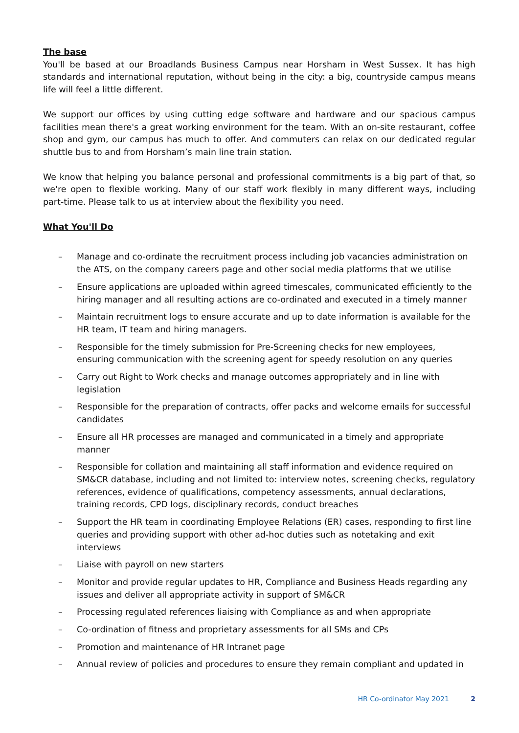The base
You'll be based at our Broadlands Business Campus near Horsham in West Sussex. It has high standards and international reputation, without being in the city: a big, countryside campus means life will feel a little different.
We support our offices by using cutting edge software and hardware and our spacious campus facilities mean there's a great working environment for the team. With an on-site restaurant, coffee shop and gym, our campus has much to offer. And commuters can relax on our dedicated regular shuttle bus to and from Horsham’s main line train station.
We know that helping you balance personal and professional commitments is a big part of that, so we're open to flexible working. Many of our staff work flexibly in many different ways, including part-time. Please talk to us at interview about the flexibility you need.
What You'll Do
– Manage and co-ordinate the recruitment process including job vacancies administration on the ATS, on the company careers page and other social media platforms that we utilise
– Ensure applications are uploaded within agreed timescales, communicated efficiently to the hiring manager and all resulting actions are co-ordinated and executed in a timely manner
– Maintain recruitment logs to ensure accurate and up to date information is available for the HR team, IT team and hiring managers.
– Responsible for the timely submission for Pre-Screening checks for new employees, ensuring communication with the screening agent for speedy resolution on any queries
– Carry out Right to Work checks and manage outcomes appropriately and in line with legislation
– Responsible for the preparation of contracts, offer packs and welcome emails for successful candidates
– Ensure all HR processes are managed and communicated in a timely and appropriate manner
– Responsible for collation and maintaining all staff information and evidence required on SM&CR database, including and not limited to: interview notes, screening checks, regulatory references, evidence of qualifications, competency assessments, annual declarations, training records, CPD logs, disciplinary records, conduct breaches
– Support the HR team in coordinating Employee Relations (ER) cases, responding to first line queries and providing support with other ad-hoc duties such as notetaking and exit interviews
– Liaise with payroll on new starters
– Monitor and provide regular updates to HR, Compliance and Business Heads regarding any issues and deliver all appropriate activity in support of SM&CR
– Processing regulated references liaising with Compliance as and when appropriate
– Co-ordination of fitness and proprietary assessments for all SMs and CPs
– Promotion and maintenance of HR Intranet page
– Annual review of policies and procedures to ensure they remain compliant and updated in
HR Co-ordinator May 2021 2